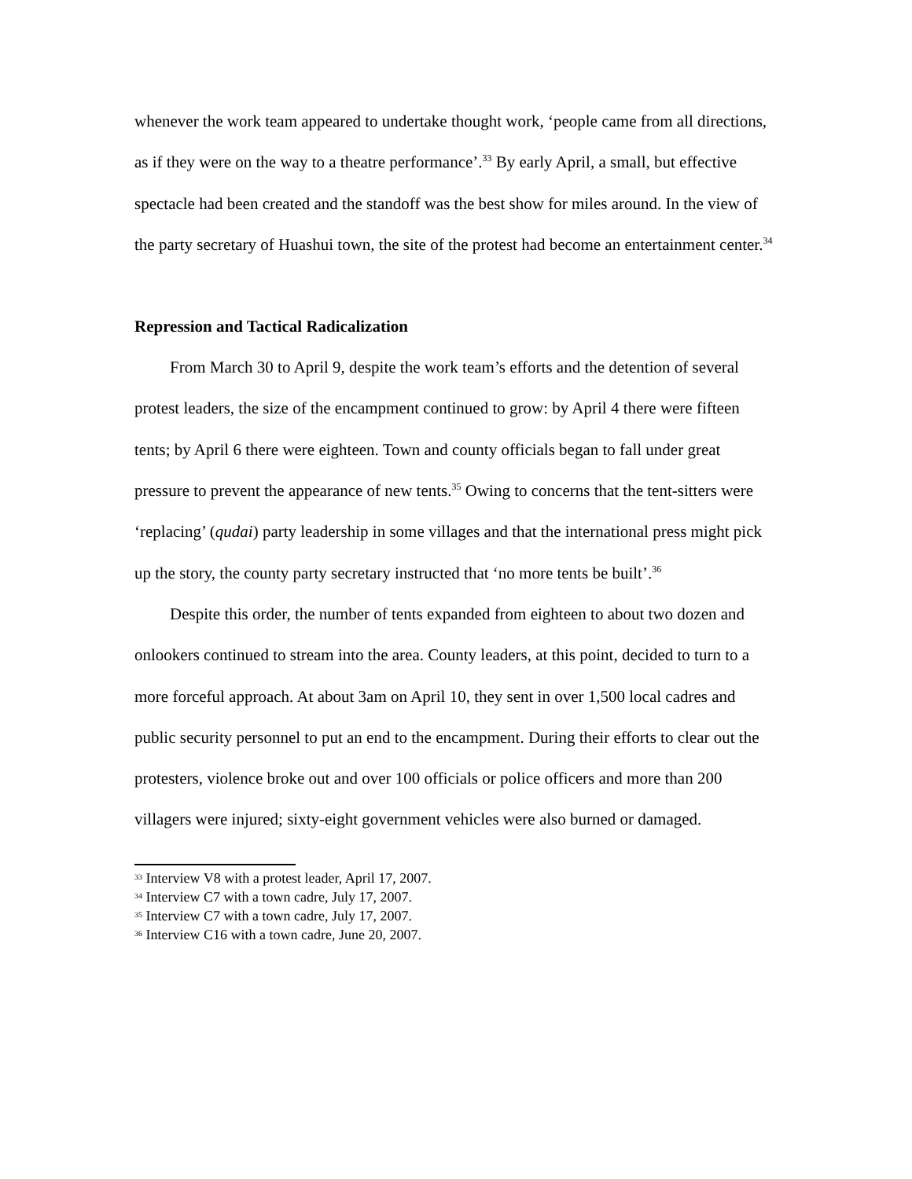whenever the work team appeared to undertake thought work, ‘people came from all directions, as if they were on the way to a theatre performance’.<sup>33</sup> By early April, a small, but effective spectacle had been created and the standoff was the best show for miles around. In the view of the party secretary of Huashui town, the site of the protest had become an entertainment center.<sup>34</sup>
Repression and Tactical Radicalization
From March 30 to April 9, despite the work team’s efforts and the detention of several protest leaders, the size of the encampment continued to grow: by April 4 there were fifteen tents; by April 6 there were eighteen. Town and county officials began to fall under great pressure to prevent the appearance of new tents.<sup>35</sup> Owing to concerns that the tent-sitters were ‘replacing’ (qudai) party leadership in some villages and that the international press might pick up the story, the county party secretary instructed that ‘no more tents be built’.<sup>36</sup>
Despite this order, the number of tents expanded from eighteen to about two dozen and onlookers continued to stream into the area. County leaders, at this point, decided to turn to a more forceful approach. At about 3am on April 10, they sent in over 1,500 local cadres and public security personnel to put an end to the encampment. During their efforts to clear out the protesters, violence broke out and over 100 officials or police officers and more than 200 villagers were injured; sixty-eight government vehicles were also burned or damaged.
<sup>33</sup> Interview V8 with a protest leader, April 17, 2007.
<sup>34</sup> Interview C7 with a town cadre, July 17, 2007.
<sup>35</sup> Interview C7 with a town cadre, July 17, 2007.
<sup>36</sup> Interview C16 with a town cadre, June 20, 2007.